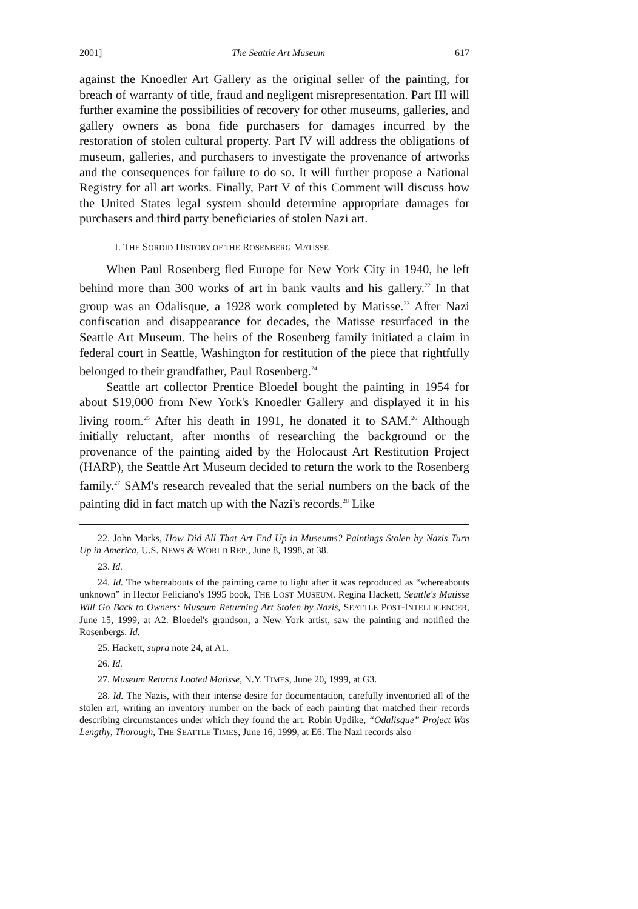2001] The Seattle Art Museum 617
against the Knoedler Art Gallery as the original seller of the painting, for breach of warranty of title, fraud and negligent misrepresentation. Part III will further examine the possibilities of recovery for other museums, galleries, and gallery owners as bona fide purchasers for damages incurred by the restoration of stolen cultural property. Part IV will address the obligations of museum, galleries, and purchasers to investigate the provenance of artworks and the consequences for failure to do so. It will further propose a National Registry for all art works. Finally, Part V of this Comment will discuss how the United States legal system should determine appropriate damages for purchasers and third party beneficiaries of stolen Nazi art.
I. THE SORDID HISTORY OF THE ROSENBERG MATISSE
When Paul Rosenberg fled Europe for New York City in 1940, he left behind more than 300 works of art in bank vaults and his gallery.<sup>22</sup> In that group was an Odalisque, a 1928 work completed by Matisse.<sup>23</sup> After Nazi confiscation and disappearance for decades, the Matisse resurfaced in the Seattle Art Museum. The heirs of the Rosenberg family initiated a claim in federal court in Seattle, Washington for restitution of the piece that rightfully belonged to their grandfather, Paul Rosenberg.<sup>24</sup>
Seattle art collector Prentice Bloedel bought the painting in 1954 for about $19,000 from New York's Knoedler Gallery and displayed it in his living room.<sup>25</sup> After his death in 1991, he donated it to SAM.<sup>26</sup> Although initially reluctant, after months of researching the background or the provenance of the painting aided by the Holocaust Art Restitution Project (HARP), the Seattle Art Museum decided to return the work to the Rosenberg family.<sup>27</sup> SAM's research revealed that the serial numbers on the back of the painting did in fact match up with the Nazi's records.<sup>28</sup> Like
22. John Marks, How Did All That Art End Up in Museums? Paintings Stolen by Nazis Turn Up in America, U.S. NEWS & WORLD REP., June 8, 1998, at 38.
23. Id.
24. Id. The whereabouts of the painting came to light after it was reproduced as “whereabouts unknown” in Hector Feliciano's 1995 book, THE LOST MUSEUM. Regina Hackett, Seattle's Matisse Will Go Back to Owners: Museum Returning Art Stolen by Nazis, SEATTLE POST-INTELLIGENCER, June 15, 1999, at A2. Bloedel's grandson, a New York artist, saw the painting and notified the Rosenbergs. Id.
25. Hackett, supra note 24, at A1.
26. Id.
27. Museum Returns Looted Matisse, N.Y. TIMES, June 20, 1999, at G3.
28. Id. The Nazis, with their intense desire for documentation, carefully inventoried all of the stolen art, writing an inventory number on the back of each painting that matched their records describing circumstances under which they found the art. Robin Updike, “Odalisque” Project Was Lengthy, Thorough, THE SEATTLE TIMES, June 16, 1999, at E6. The Nazi records also